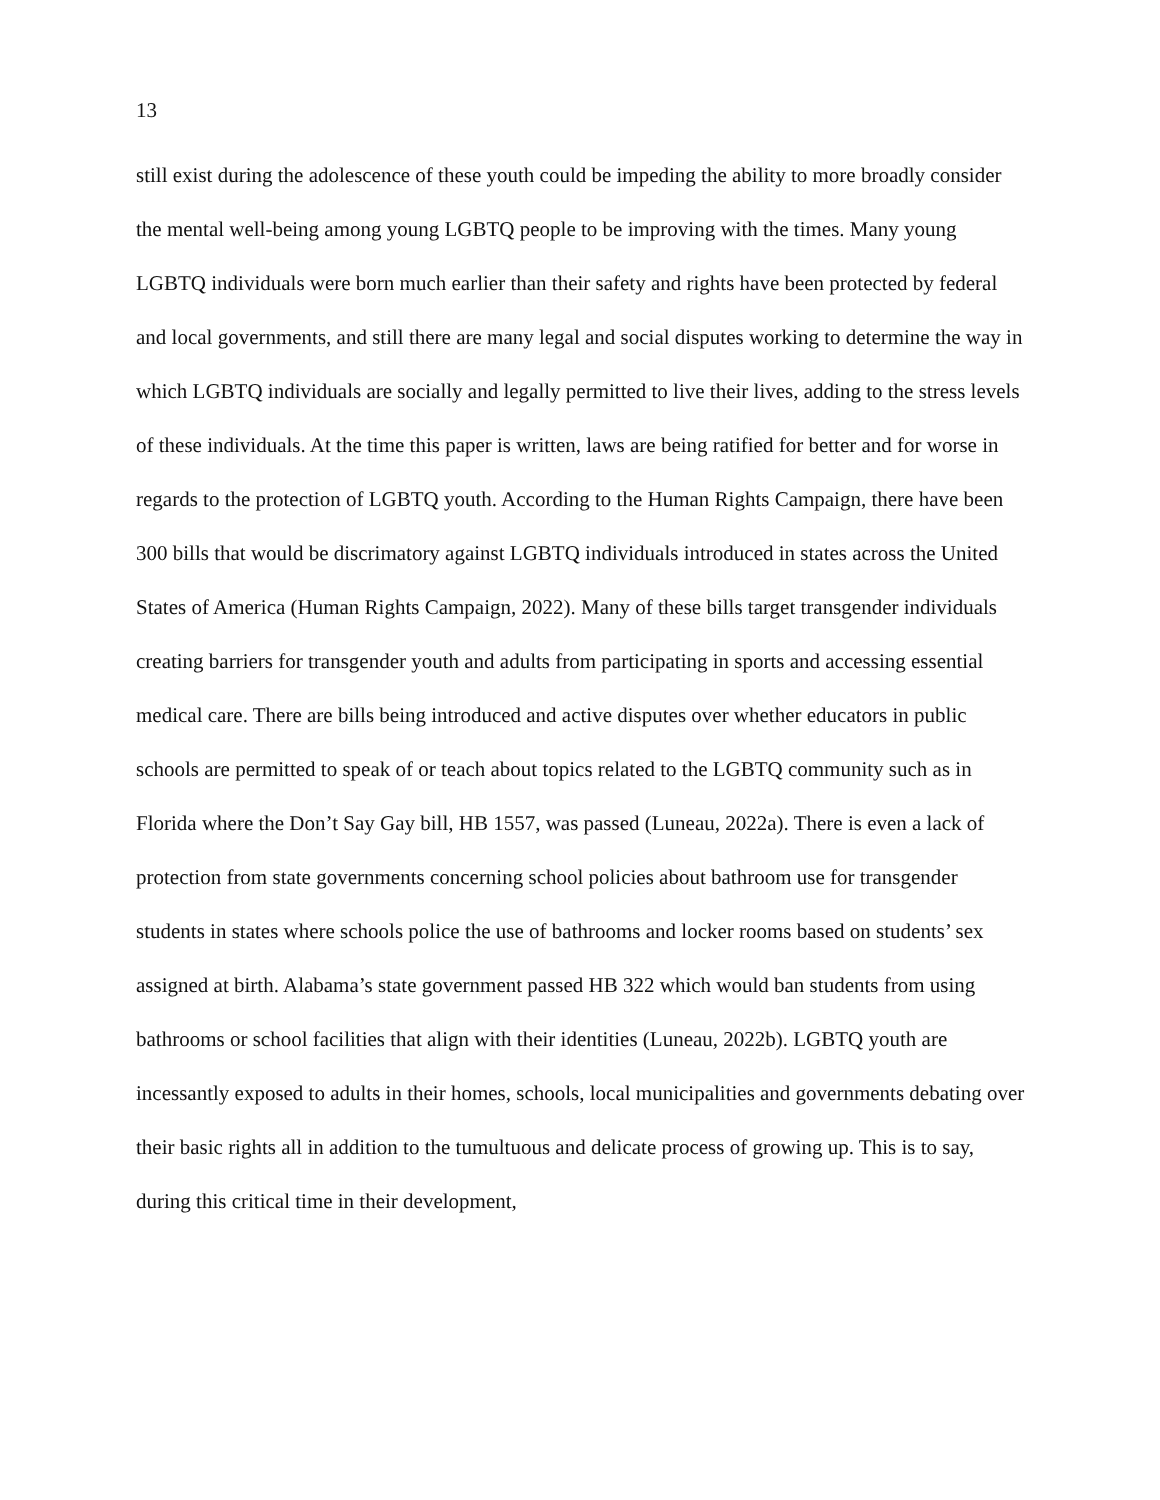13
still exist during the adolescence of these youth could be impeding the ability to more broadly consider the mental well-being among young LGBTQ people to be improving with the times. Many young LGBTQ individuals were born much earlier than their safety and rights have been protected by federal and local governments, and still there are many legal and social disputes working to determine the way in which LGBTQ individuals are socially and legally permitted to live their lives, adding to the stress levels of these individuals. At the time this paper is written, laws are being ratified for better and for worse in regards to the protection of LGBTQ youth. According to the Human Rights Campaign, there have been 300 bills that would be discrimatory against LGBTQ individuals introduced in states across the United States of America (Human Rights Campaign, 2022). Many of these bills target transgender individuals creating barriers for transgender youth and adults from participating in sports and accessing essential medical care. There are bills being introduced and active disputes over whether educators in public schools are permitted to speak of or teach about topics related to the LGBTQ community such as in Florida where the Don’t Say Gay bill, HB 1557, was passed (Luneau, 2022a). There is even a lack of protection from state governments concerning school policies about bathroom use for transgender students in states where schools police the use of bathrooms and locker rooms based on students’ sex assigned at birth. Alabama’s state government passed HB 322 which would ban students from using bathrooms or school facilities that align with their identities (Luneau, 2022b). LGBTQ youth are incessantly exposed to adults in their homes, schools, local municipalities and governments debating over their basic rights all in addition to the tumultuous and delicate process of growing up. This is to say, during this critical time in their development,